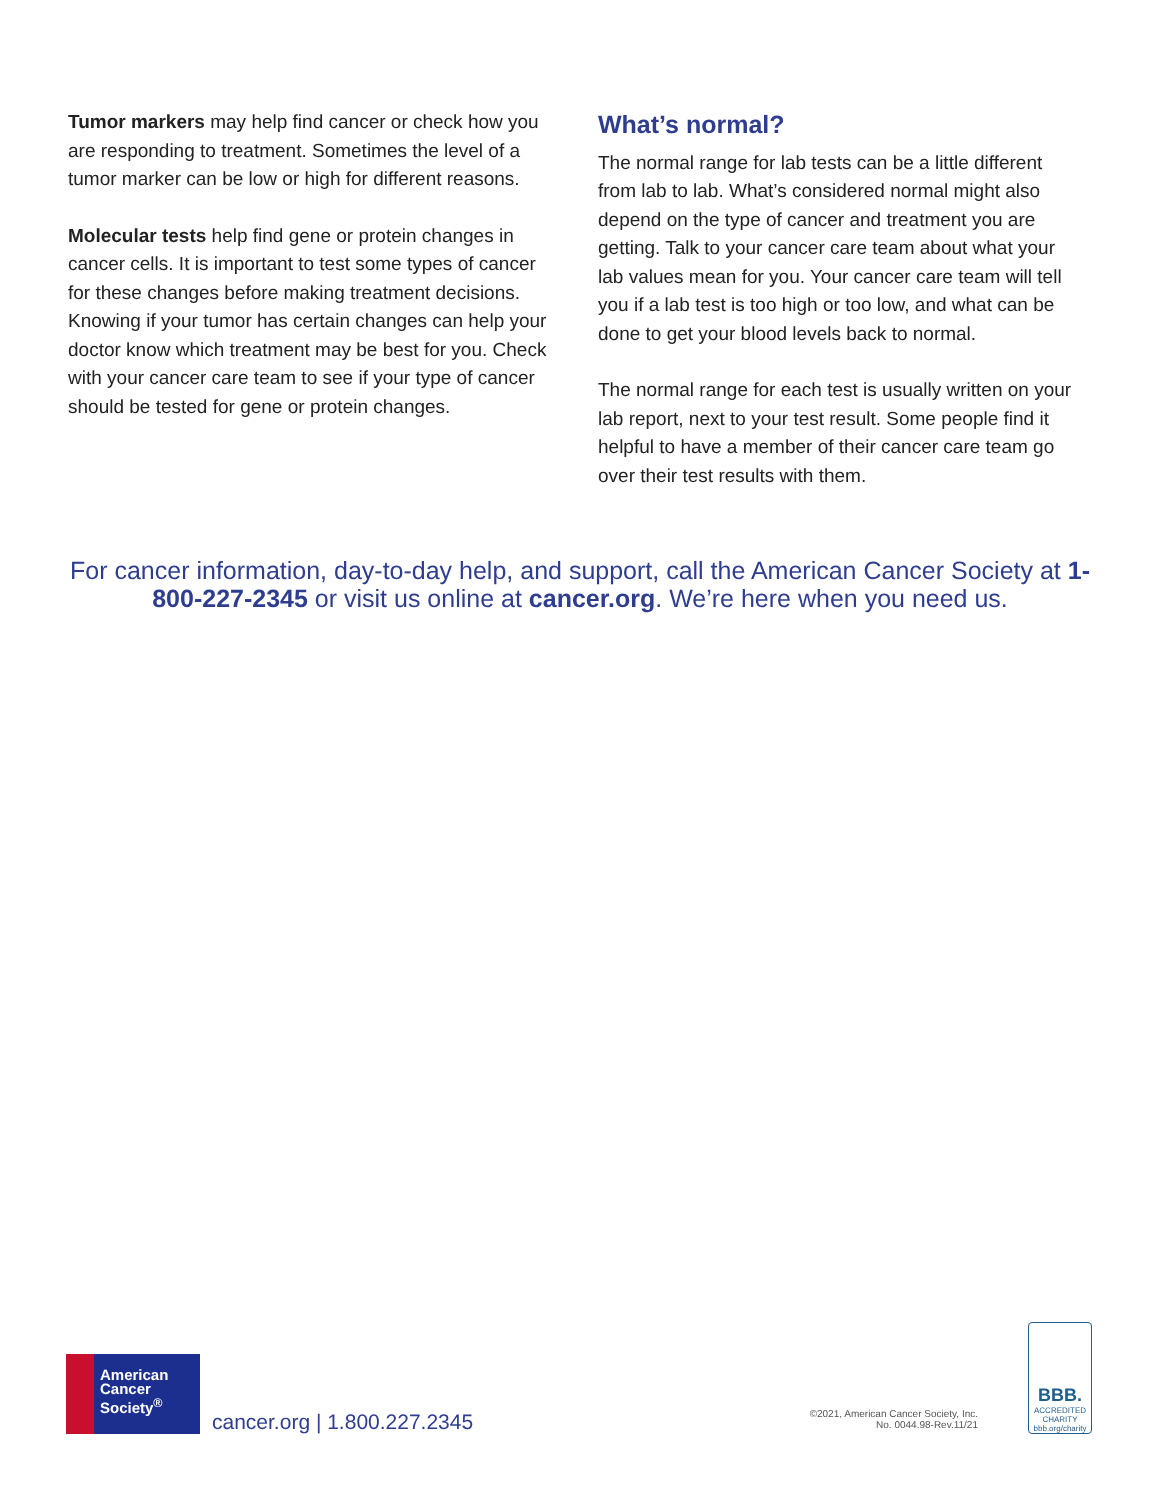Tumor markers may help find cancer or check how you are responding to treatment. Sometimes the level of a tumor marker can be low or high for different reasons.
Molecular tests help find gene or protein changes in cancer cells. It is important to test some types of cancer for these changes before making treatment decisions. Knowing if your tumor has certain changes can help your doctor know which treatment may be best for you. Check with your cancer care team to see if your type of cancer should be tested for gene or protein changes.
What’s normal?
The normal range for lab tests can be a little different from lab to lab. What’s considered normal might also depend on the type of cancer and treatment you are getting. Talk to your cancer care team about what your lab values mean for you. Your cancer care team will tell you if a lab test is too high or too low, and what can be done to get your blood levels back to normal.
The normal range for each test is usually written on your lab report, next to your test result. Some people find it helpful to have a member of their cancer care team go over their test results with them.
For cancer information, day-to-day help, and support, call the American Cancer Society at 1-800-227-2345 or visit us online at cancer.org. We’re here when you need us.
American
Cancer
Society<sup>®</sup>
cancer.org | 1.800.227.2345
©2021, American Cancer Society, Inc.
No. 0044.98-Rev.11/21
BBB.
ACCREDITED CHARITY
bbb.org/charity